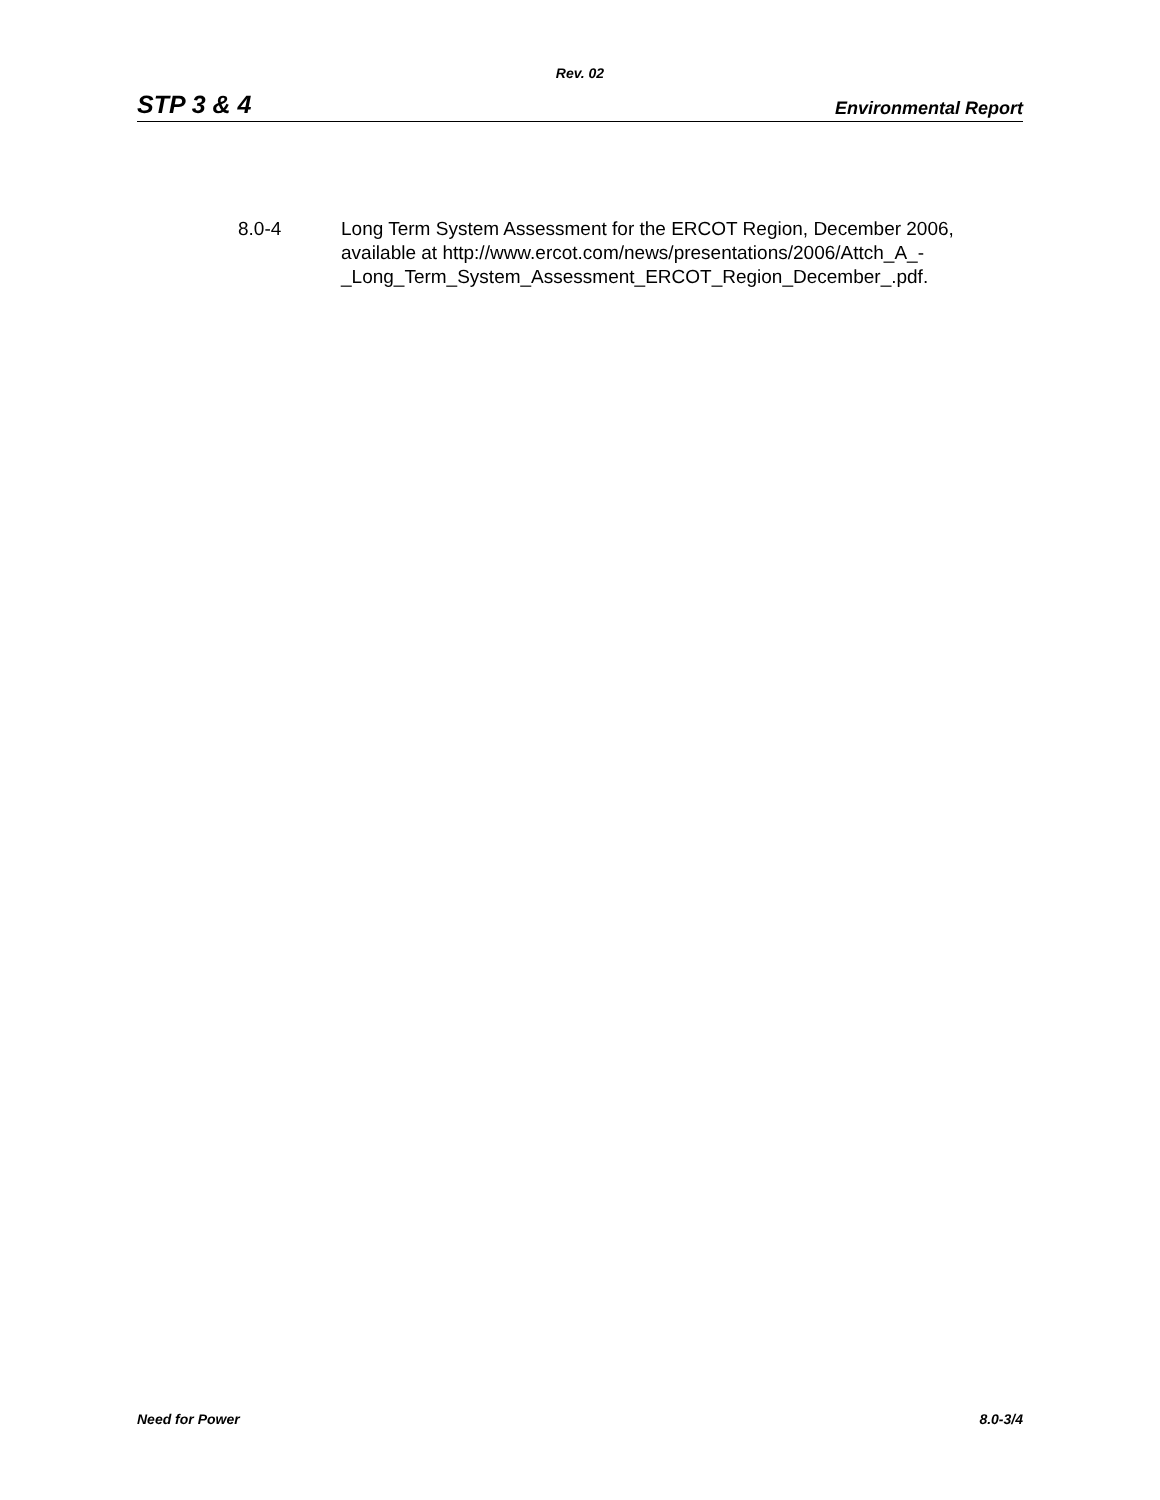Rev. 02
STP 3 & 4 Environmental Report
8.0-4 Long Term System Assessment for the ERCOT Region, December 2006, available at http://www.ercot.com/news/presentations/2006/Attch_A_-
_Long_Term_System_Assessment_ERCOT_Region_December_.pdf.
Need for Power 8.0-3/4